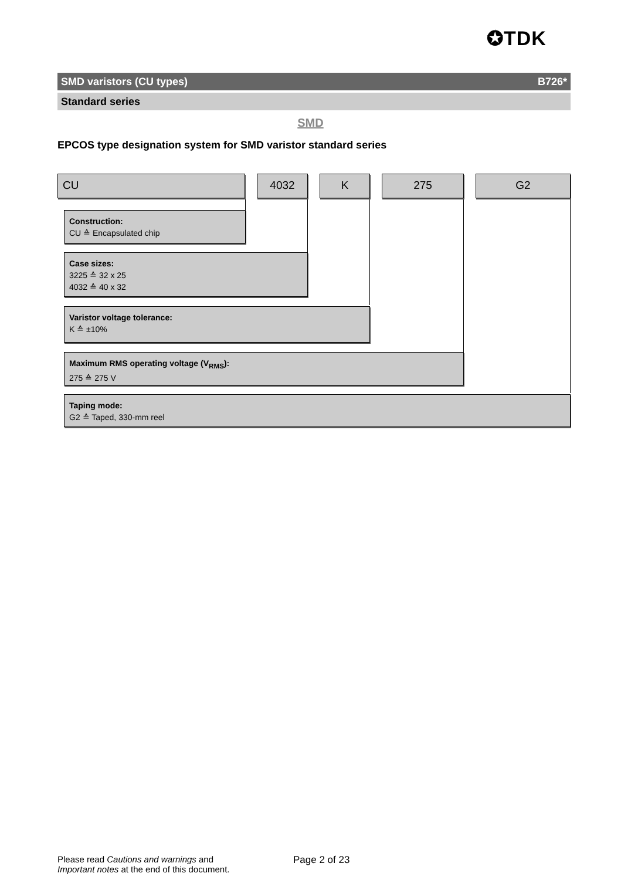✪TDK
SMD varistors (CU types) B726*
Standard series
SMD
EPCOS type designation system for SMD varistor standard series
CU 4032 K 275 G2
Construction:
CU ≙ Encapsulated chip
Case sizes:
3225 ≙ 32 x 25
4032 ≙ 40 x 32
Varistor voltage tolerance:
K ≙ ±10%
Maximum RMS operating voltage (V<sub>RMS</sub>):
275 ≙ 275 V
Taping mode:
G2 ≙ Taped, 330-mm reel
Please read Cautions and warnings and
Important notes at the end of this document.
Page 2 of 23